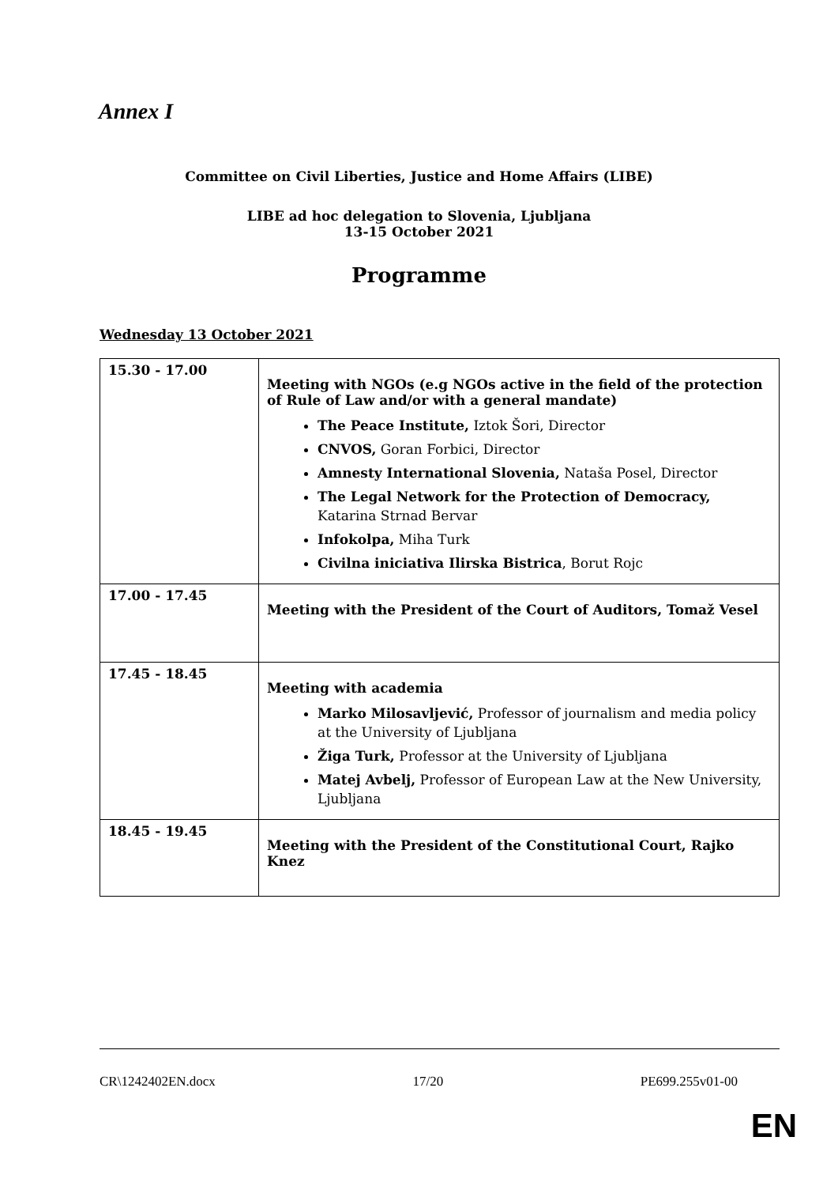Annex I
Committee on Civil Liberties, Justice and Home Affairs (LIBE)
LIBE ad hoc delegation to Slovenia, Ljubljana
13-15 October 2021
Programme
Wednesday 13 October 2021
| 15.30 - 17.00 | Meeting with NGOs (e.g NGOs active in the field of the protection of Rule of Law and/or with a general mandate) The Peace Institute, Iztok Šori, Director CNVOS, Goran Forbici, Director Amnesty International Slovenia, Nataša Posel, Director The Legal Network for the Protection of Democracy, Katarina Strnad Bervar Infokolpa, Miha Turk Civilna iniciativa Ilirska Bistrica , Borut Rojc |
| 17.00 - 17.45 | Meeting with the President of the Court of Auditors, Tomaž Vesel |
| 17.45 - 18.45 | Meeting with academia Marko Milosavljević, Professor of journalism and media policy at the University of Ljubljana Žiga Turk, Professor at the University of Ljubljana Matej Avbelj, Professor of European Law at the New University, Ljubljana |
| 18.45 - 19.45 | Meeting with the President of the Constitutional Court, Rajko Knez |
CR\1242402EN.docx 17/20 PE699.255v01-00
EN